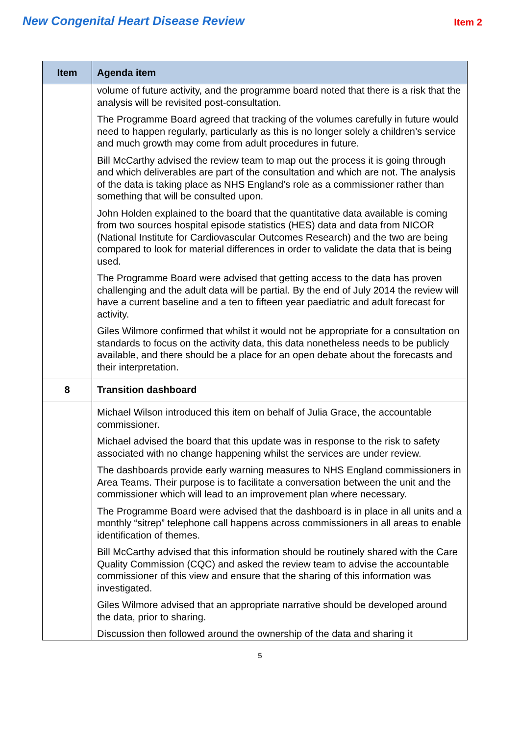New Congenital Heart Disease Review
Item 2
| Item | Agenda item |
| --- | --- |
| | volume of future activity, and the programme board noted that there is a risk that the analysis will be revisited post-consultation. The Programme Board agreed that tracking of the volumes carefully in future would need to happen regularly, particularly as this is no longer solely a children’s service and much growth may come from adult procedures in future. Bill McCarthy advised the review team to map out the process it is going through and which deliverables are part of the consultation and which are not. The analysis of the data is taking place as NHS England’s role as a commissioner rather than something that will be consulted upon. John Holden explained to the board that the quantitative data available is coming from two sources hospital episode statistics (HES) data and data from NICOR (National Institute for Cardiovascular Outcomes Research) and the two are being compared to look for material differences in order to validate the data that is being used. The Programme Board were advised that getting access to the data has proven challenging and the adult data will be partial. By the end of July 2014 the review will have a current baseline and a ten to fifteen year paediatric and adult forecast for activity. Giles Wilmore confirmed that whilst it would not be appropriate for a consultation on standards to focus on the activity data, this data nonetheless needs to be publicly available, and there should be a place for an open debate about the forecasts and their interpretation. |
| 8 | Transition dashboard |
| | Michael Wilson introduced this item on behalf of Julia Grace, the accountable commissioner. Michael advised the board that this update was in response to the risk to safety associated with no change happening whilst the services are under review. The dashboards provide early warning measures to NHS England commissioners in Area Teams. Their purpose is to facilitate a conversation between the unit and the commissioner which will lead to an improvement plan where necessary. The Programme Board were advised that the dashboard is in place in all units and a monthly “sitrep” telephone call happens across commissioners in all areas to enable identification of themes. Bill McCarthy advised that this information should be routinely shared with the Care Quality Commission (CQC) and asked the review team to advise the accountable commissioner of this view and ensure that the sharing of this information was investigated. Giles Wilmore advised that an appropriate narrative should be developed around the data, prior to sharing. Discussion then followed around the ownership of the data and sharing it |
5